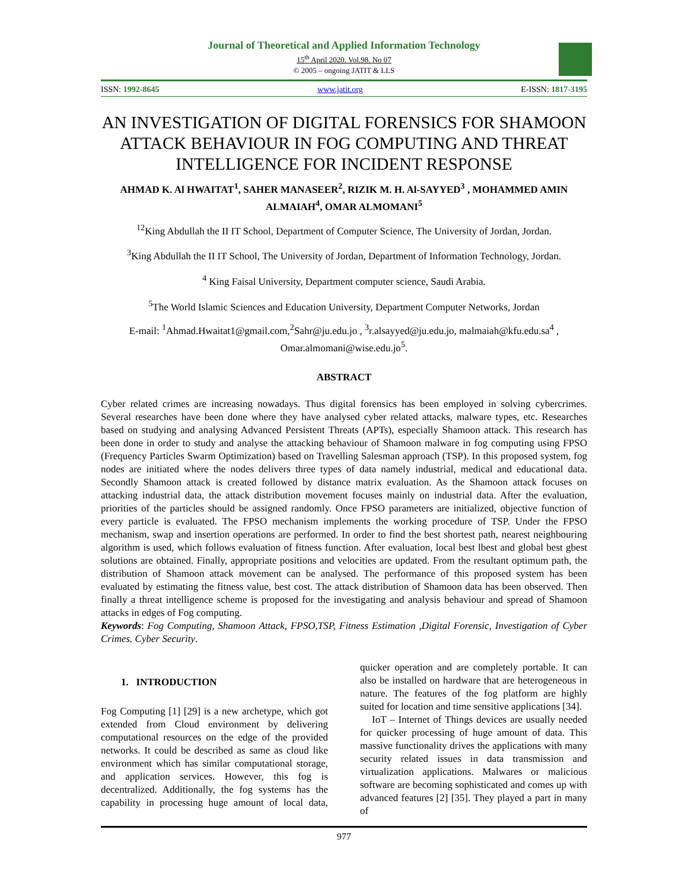Journal of Theoretical and Applied Information Technology
15<sup>th</sup> April 2020. Vol.98. No 07
© 2005 – ongoing JATIT & LLS
ISSN: 1992-8645 www.jatit.org E-ISSN: 1817-3195
AN INVESTIGATION OF DIGITAL FORENSICS FOR SHAMOON ATTACK BEHAVIOUR IN FOG COMPUTING AND THREAT INTELLIGENCE FOR INCIDENT RESPONSE
AHMAD K. Al HWAITAT<sup>1</sup>, SAHER MANASEER<sup>2</sup>, RIZIK M. H. Al-SAYYED<sup>3</sup> , MOHAMMED AMIN ALMAIAH<sup>4</sup>, OMAR ALMOMANI<sup>5</sup>
<sup>12</sup> King Abdullah the II IT School, Department of Computer Science, The University of Jordan, Jordan.
<sup>3</sup> King Abdullah the II IT School, The University of Jordan, Department of Information Technology, Jordan.
<sup>4</sup> King Faisal University, Department computer science, Saudi Arabia.
<sup>5</sup> The World Islamic Sciences and Education University, Department Computer Networks, Jordan
E-mail: <sup>1</sup>Ahmad.Hwaitat1@gmail.com,<sup>2</sup>Sahr@ju.edu.jo , <sup>3</sup>r.alsayyed@ju.edu.jo, malmaiah@kfu.edu.sa<sup>4</sup> , Omar.almomani@wise.edu.jo<sup>5</sup>.
ABSTRACT
Cyber related crimes are increasing nowadays. Thus digital forensics has been employed in solving cybercrimes. Several researches have been done where they have analysed cyber related attacks, malware types, etc. Researches based on studying and analysing Advanced Persistent Threats (APTs), especially Shamoon attack. This research has been done in order to study and analyse the attacking behaviour of Shamoon malware in fog computing using FPSO (Frequency Particles Swarm Optimization) based on Travelling Salesman approach (TSP). In this proposed system, fog nodes are initiated where the nodes delivers three types of data namely industrial, medical and educational data. Secondly Shamoon attack is created followed by distance matrix evaluation. As the Shamoon attack focuses on attacking industrial data, the attack distribution movement focuses mainly on industrial data. After the evaluation, priorities of the particles should be assigned randomly. Once FPSO parameters are initialized, objective function of every particle is evaluated. The FPSO mechanism implements the working procedure of TSP. Under the FPSO mechanism, swap and insertion operations are performed. In order to find the best shortest path, nearest neighbouring algorithm is used, which follows evaluation of fitness function. After evaluation, local best lbest and global best gbest solutions are obtained. Finally, appropriate positions and velocities are updated. From the resultant optimum path, the distribution of Shamoon attack movement can be analysed. The performance of this proposed system has been evaluated by estimating the fitness value, best cost. The attack distribution of Shamoon data has been observed. Then finally a threat intelligence scheme is proposed for the investigating and analysis behaviour and spread of Shamoon attacks in edges of Fog computing.
Keywords: Fog Computing, Shamoon Attack, FPSO,TSP, Fitness Estimation ,Digital Forensic, Investigation of Cyber Crimes. Cyber Security.
1. INTRODUCTION
Fog Computing [1] [29] is a new archetype, which got extended from Cloud environment by delivering computational resources on the edge of the provided networks. It could be described as same as cloud like environment which has similar computational storage, and application services. However, this fog is decentralized. Additionally, the fog systems has the capability in processing huge amount of local data, quicker operation and are completely portable. It can also be installed on hardware that are heterogeneous in nature. The features of the fog platform are highly suited for location and time sensitive applications [34].
IoT – Internet of Things devices are usually needed for quicker processing of huge amount of data. This massive functionality drives the applications with many security related issues in data transmission and virtualization applications. Malwares or malicious software are becoming sophisticated and comes up with advanced features [2] [35]. They played a part in many of
977